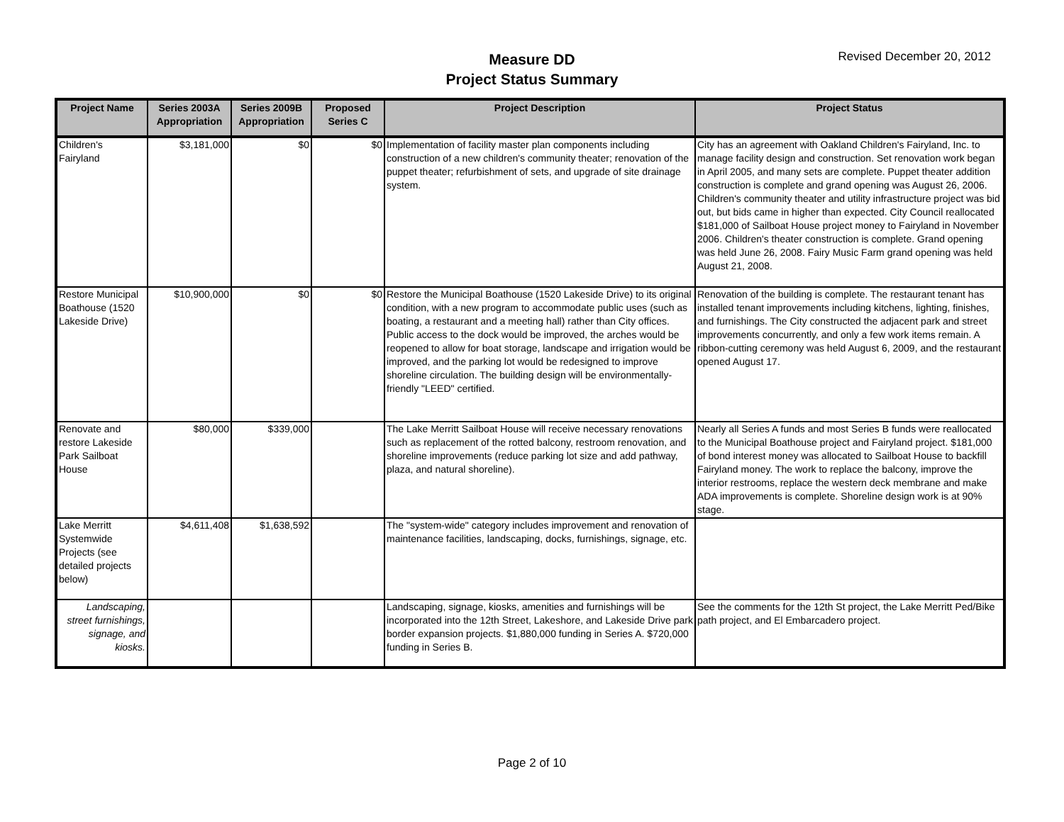Revised December 20, 2012
Measure DD
Project Status Summary
| Project Name | Series 2003A Appropriation | Series 2009B Appropriation | Proposed Series C | Project Description | Project Status |
| --- | --- | --- | --- | --- | --- |
| Children's Fairyland | $3,181,000 | $0 | $0 | Implementation of facility master plan components including construction of a new children's community theater; renovation of the puppet theater; refurbishment of sets, and upgrade of site drainage system. | City has an agreement with Oakland Children's Fairyland, Inc. to manage facility design and construction. Set renovation work began in April 2005, and many sets are complete. Puppet theater addition construction is complete and grand opening was August 26, 2006. Children's community theater and utility infrastructure project was bid out, but bids came in higher than expected. City Council reallocated $181,000 of Sailboat House project money to Fairyland in November 2006. Children's theater construction is complete. Grand opening was held June 26, 2008. Fairy Music Farm grand opening was held August 21, 2008. |
| Restore Municipal Boathouse (1520 Lakeside Drive) | $10,900,000 | $0 | $0 | Restore the Municipal Boathouse (1520 Lakeside Drive) to its original condition, with a new program to accommodate public uses (such as boating, a restaurant and a meeting hall) rather than City offices. Public access to the dock would be improved, the arches would be reopened to allow for boat storage, landscape and irrigation would be improved, and the parking lot would be redesigned to improve shoreline circulation. The building design will be environmentally-friendly "LEED" certified. | Renovation of the building is complete. The restaurant tenant has installed tenant improvements including kitchens, lighting, finishes, and furnishings. The City constructed the adjacent park and street improvements concurrently, and only a few work items remain. A ribbon-cutting ceremony was held August 6, 2009, and the restaurant opened August 17. |
| Renovate and restore Lakeside Park Sailboat House | $80,000 | $339,000 | | The Lake Merritt Sailboat House will receive necessary renovations such as replacement of the rotted balcony, restroom renovation, and shoreline improvements (reduce parking lot size and add pathway, plaza, and natural shoreline). | Nearly all Series A funds and most Series B funds were reallocated to the Municipal Boathouse project and Fairyland project. $181,000 of bond interest money was allocated to Sailboat House to backfill Fairyland money. The work to replace the balcony, improve the interior restrooms, replace the western deck membrane and make ADA improvements is complete. Shoreline design work is at 90% stage. |
| Lake Merritt Systemwide Projects (see detailed projects below) | $4,611,408 | $1,638,592 | | The "system-wide" category includes improvement and renovation of maintenance facilities, landscaping, docks, furnishings, signage, etc. | |
| Landscaping, street furnishings, signage, and kiosks. | | | | Landscaping, signage, kiosks, amenities and furnishings will be incorporated into the 12th Street, Lakeshore, and Lakeside Drive park border expansion projects. $1,880,000 funding in Series A. $720,000 funding in Series B. | See the comments for the 12th St project, the Lake Merritt Ped/Bike path project, and El Embarcadero project. |
Page 2 of 10